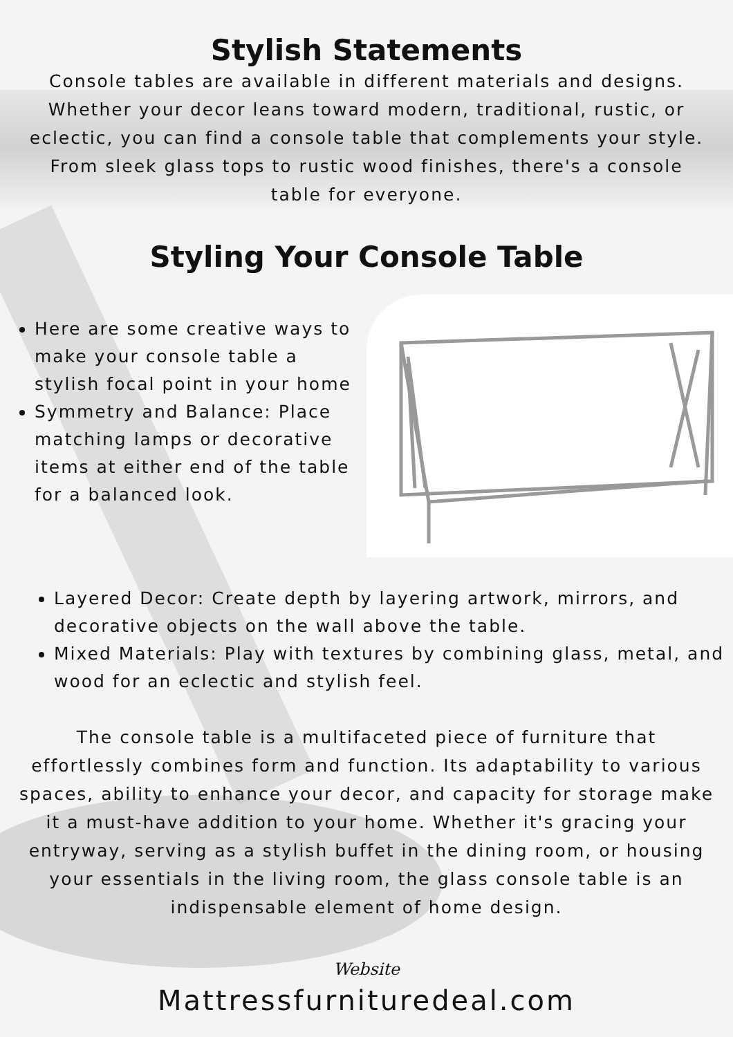Stylish Statements
Console tables are available in different materials and designs. Whether your decor leans toward modern, traditional, rustic, or eclectic, you can find a console table that complements your style. From sleek glass tops to rustic wood finishes, there's a console table for everyone.
Styling Your Console Table
Here are some creative ways to make your console table a stylish focal point in your home
Symmetry and Balance: Place matching lamps or decorative items at either end of the table for a balanced look.
Layered Decor: Create depth by layering artwork, mirrors, and decorative objects on the wall above the table.
Mixed Materials: Play with textures by combining glass, metal, and wood for an eclectic and stylish feel.
The console table is a multifaceted piece of furniture that effortlessly combines form and function. Its adaptability to various spaces, ability to enhance your decor, and capacity for storage make it a must-have addition to your home. Whether it's gracing your entryway, serving as a stylish buffet in the dining room, or housing your essentials in the living room, the glass console table is an indispensable element of home design.
Website
Mattressfurnituredeal.com